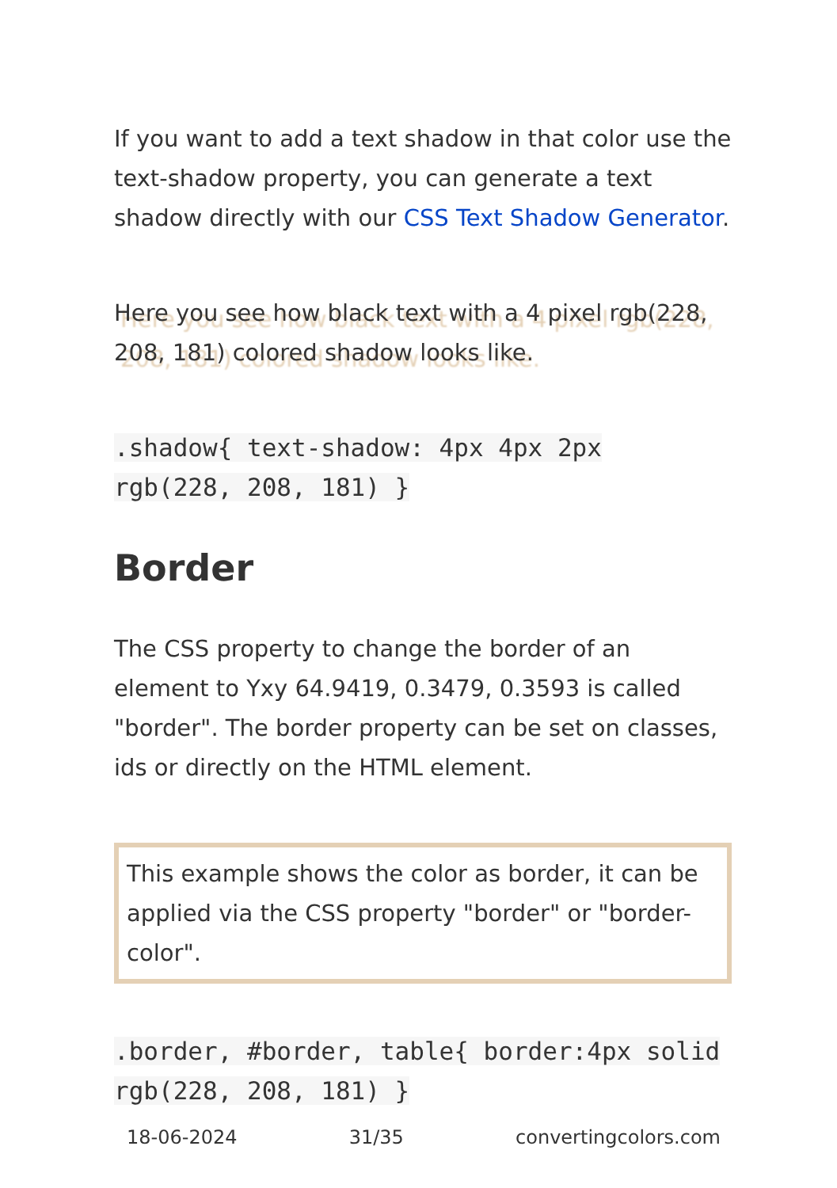If you want to add a text shadow in that color use the text-shadow property, you can generate a text shadow directly with our CSS Text Shadow Generator.
Here you see how black text with a 4 pixel rgb(228, 208, 181) colored shadow looks like.
.shadow{ text-shadow: 4px 4px 2px rgb(228, 208, 181) }
Border
The CSS property to change the border of an element to Yxy 64.9419, 0.3479, 0.3593 is called "border". The border property can be set on classes, ids or directly on the HTML element.
This example shows the color as border, it can be applied via the CSS property "border" or "border-color".
.border, #border, table{ border:4px solid rgb(228, 208, 181) }
18-06-2024 31/35 convertingcolors.com